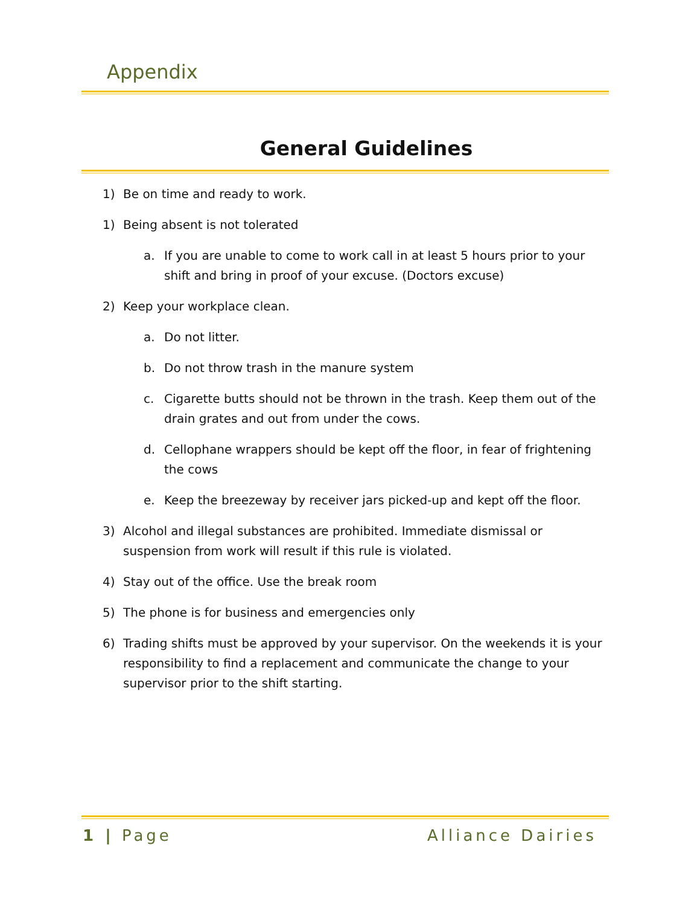Appendix
General Guidelines
1) Be on time and ready to work.
1) Being absent is not tolerated
a. If you are unable to come to work call in at least 5 hours prior to your shift and bring in proof of your excuse. (Doctors excuse)
2) Keep your workplace clean.
a. Do not litter.
b. Do not throw trash in the manure system
c. Cigarette butts should not be thrown in the trash. Keep them out of the drain grates and out from under the cows.
d. Cellophane wrappers should be kept off the floor, in fear of frightening the cows
e. Keep the breezeway by receiver jars picked-up and kept off the floor.
3) Alcohol and illegal substances are prohibited. Immediate dismissal or suspension from work will result if this rule is violated.
4) Stay out of the office. Use the break room
5) The phone is for business and emergencies only
6) Trading shifts must be approved by your supervisor. On the weekends it is your responsibility to find a replacement and communicate the change to your supervisor prior to the shift starting.
1 | Page Alliance Dairies